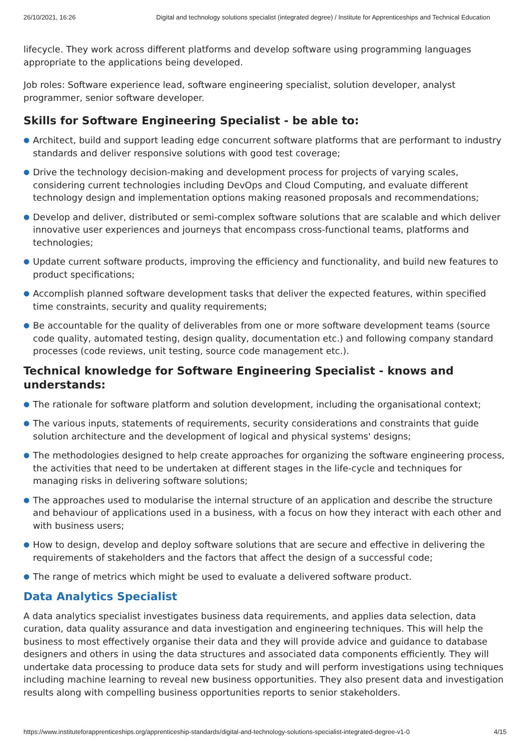26/10/2021, 16:26 Digital and technology solutions specialist (integrated degree) / Institute for Apprenticeships and Technical Education
lifecycle. They work across different platforms and develop software using programming languages appropriate to the applications being developed.
Job roles: Software experience lead, software engineering specialist, solution developer, analyst programmer, senior software developer.
Skills for Software Engineering Specialist - be able to:
● Architect, build and support leading edge concurrent software platforms that are performant to industry standards and deliver responsive solutions with good test coverage;
● Drive the technology decision-making and development process for projects of varying scales, considering current technologies including DevOps and Cloud Computing, and evaluate different technology design and implementation options making reasoned proposals and recommendations;
● Develop and deliver, distributed or semi-complex software solutions that are scalable and which deliver innovative user experiences and journeys that encompass cross-functional teams, platforms and technologies;
● Update current software products, improving the efficiency and functionality, and build new features to product specifications;
● Accomplish planned software development tasks that deliver the expected features, within specified time constraints, security and quality requirements;
● Be accountable for the quality of deliverables from one or more software development teams (source code quality, automated testing, design quality, documentation etc.) and following company standard processes (code reviews, unit testing, source code management etc.).
Technical knowledge for Software Engineering Specialist - knows and understands:
● The rationale for software platform and solution development, including the organisational context;
● The various inputs, statements of requirements, security considerations and constraints that guide solution architecture and the development of logical and physical systems' designs;
● The methodologies designed to help create approaches for organizing the software engineering process, the activities that need to be undertaken at different stages in the life-cycle and techniques for managing risks in delivering software solutions;
● The approaches used to modularise the internal structure of an application and describe the structure and behaviour of applications used in a business, with a focus on how they interact with each other and with business users;
● How to design, develop and deploy software solutions that are secure and effective in delivering the requirements of stakeholders and the factors that affect the design of a successful code;
● The range of metrics which might be used to evaluate a delivered software product.
Data Analytics Specialist
A data analytics specialist investigates business data requirements, and applies data selection, data curation, data quality assurance and data investigation and engineering techniques. This will help the business to most effectively organise their data and they will provide advice and guidance to database designers and others in using the data structures and associated data components efficiently. They will undertake data processing to produce data sets for study and will perform investigations using techniques including machine learning to reveal new business opportunities. They also present data and investigation results along with compelling business opportunities reports to senior stakeholders.
https://www.instituteforapprenticeships.org/apprenticeship-standards/digital-and-technology-solutions-specialist-integrated-degree-v1-0 4/15